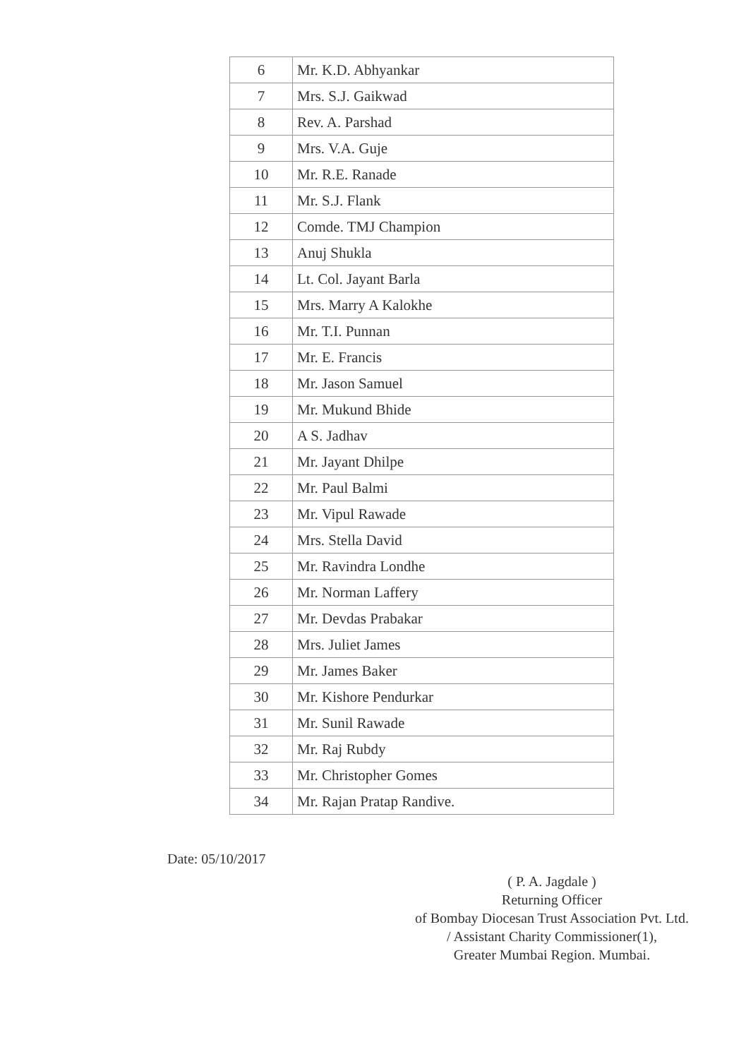| 6 | Mr. K.D. Abhyankar |
| 7 | Mrs. S.J. Gaikwad |
| 8 | Rev. A. Parshad |
| 9 | Mrs. V.A. Guje |
| 10 | Mr. R.E. Ranade |
| 11 | Mr. S.J. Flank |
| 12 | Comde. TMJ Champion |
| 13 | Anuj Shukla |
| 14 | Lt. Col. Jayant Barla |
| 15 | Mrs. Marry A Kalokhe |
| 16 | Mr. T.I. Punnan |
| 17 | Mr. E. Francis |
| 18 | Mr. Jason Samuel |
| 19 | Mr. Mukund Bhide |
| 20 | A S. Jadhav |
| 21 | Mr. Jayant Dhilpe |
| 22 | Mr. Paul Balmi |
| 23 | Mr. Vipul Rawade |
| 24 | Mrs. Stella David |
| 25 | Mr. Ravindra Londhe |
| 26 | Mr. Norman Laffery |
| 27 | Mr. Devdas Prabakar |
| 28 | Mrs. Juliet James |
| 29 | Mr. James Baker |
| 30 | Mr. Kishore Pendurkar |
| 31 | Mr. Sunil Rawade |
| 32 | Mr. Raj Rubdy |
| 33 | Mr. Christopher Gomes |
| 34 | Mr. Rajan Pratap Randive. |
Date: 05/10/2017
( P. A. Jagdale )
Returning Officer
of Bombay Diocesan Trust Association Pvt. Ltd.
/ Assistant Charity Commissioner(1),
Greater Mumbai Region. Mumbai.